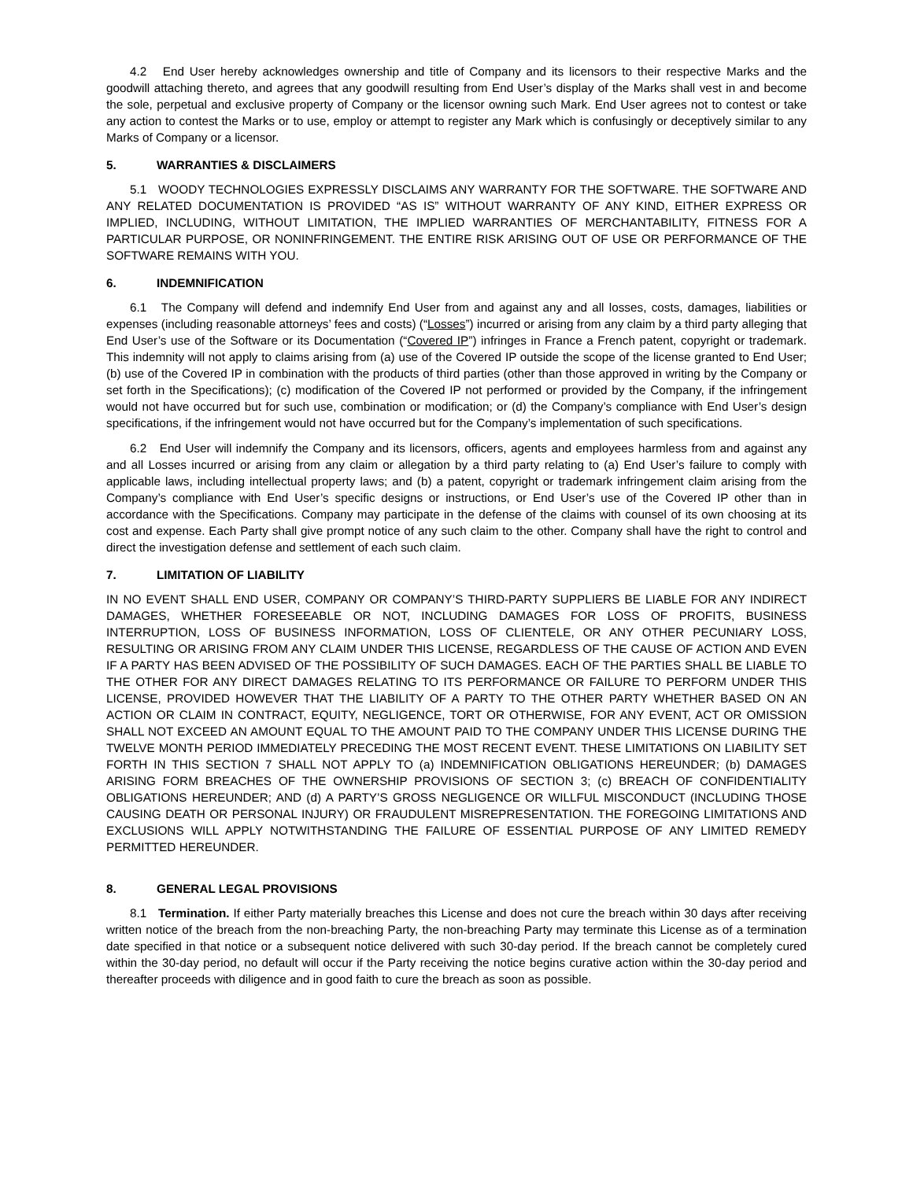4.2 End User hereby acknowledges ownership and title of Company and its licensors to their respective Marks and the goodwill attaching thereto, and agrees that any goodwill resulting from End User’s display of the Marks shall vest in and become the sole, perpetual and exclusive property of Company or the licensor owning such Mark. End User agrees not to contest or take any action to contest the Marks or to use, employ or attempt to register any Mark which is confusingly or deceptively similar to any Marks of Company or a licensor.
5. WARRANTIES & DISCLAIMERS
5.1 WOODY TECHNOLOGIES EXPRESSLY DISCLAIMS ANY WARRANTY FOR THE SOFTWARE. THE SOFTWARE AND ANY RELATED DOCUMENTATION IS PROVIDED “AS IS” WITHOUT WARRANTY OF ANY KIND, EITHER EXPRESS OR IMPLIED, INCLUDING, WITHOUT LIMITATION, THE IMPLIED WARRANTIES OF MERCHANTABILITY, FITNESS FOR A PARTICULAR PURPOSE, OR NONINFRINGEMENT. THE ENTIRE RISK ARISING OUT OF USE OR PERFORMANCE OF THE SOFTWARE REMAINS WITH YOU.
6. INDEMNIFICATION
6.1 The Company will defend and indemnify End User from and against any and all losses, costs, damages, liabilities or expenses (including reasonable attorneys’ fees and costs) (“Losses”) incurred or arising from any claim by a third party alleging that End User’s use of the Software or its Documentation (“Covered IP”) infringes in France a French patent, copyright or trademark. This indemnity will not apply to claims arising from (a) use of the Covered IP outside the scope of the license granted to End User; (b) use of the Covered IP in combination with the products of third parties (other than those approved in writing by the Company or set forth in the Specifications); (c) modification of the Covered IP not performed or provided by the Company, if the infringement would not have occurred but for such use, combination or modification; or (d) the Company’s compliance with End User’s design specifications, if the infringement would not have occurred but for the Company’s implementation of such specifications.
6.2 End User will indemnify the Company and its licensors, officers, agents and employees harmless from and against any and all Losses incurred or arising from any claim or allegation by a third party relating to (a) End User’s failure to comply with applicable laws, including intellectual property laws; and (b) a patent, copyright or trademark infringement claim arising from the Company’s compliance with End User’s specific designs or instructions, or End User’s use of the Covered IP other than in accordance with the Specifications. Company may participate in the defense of the claims with counsel of its own choosing at its cost and expense. Each Party shall give prompt notice of any such claim to the other. Company shall have the right to control and direct the investigation defense and settlement of each such claim.
7. LIMITATION OF LIABILITY
IN NO EVENT SHALL END USER, COMPANY OR COMPANY’S THIRD-PARTY SUPPLIERS BE LIABLE FOR ANY INDIRECT DAMAGES, WHETHER FORESEEABLE OR NOT, INCLUDING DAMAGES FOR LOSS OF PROFITS, BUSINESS INTERRUPTION, LOSS OF BUSINESS INFORMATION, LOSS OF CLIENTELE, OR ANY OTHER PECUNIARY LOSS, RESULTING OR ARISING FROM ANY CLAIM UNDER THIS LICENSE, REGARDLESS OF THE CAUSE OF ACTION AND EVEN IF A PARTY HAS BEEN ADVISED OF THE POSSIBILITY OF SUCH DAMAGES. EACH OF THE PARTIES SHALL BE LIABLE TO THE OTHER FOR ANY DIRECT DAMAGES RELATING TO ITS PERFORMANCE OR FAILURE TO PERFORM UNDER THIS LICENSE, PROVIDED HOWEVER THAT THE LIABILITY OF A PARTY TO THE OTHER PARTY WHETHER BASED ON AN ACTION OR CLAIM IN CONTRACT, EQUITY, NEGLIGENCE, TORT OR OTHERWISE, FOR ANY EVENT, ACT OR OMISSION SHALL NOT EXCEED AN AMOUNT EQUAL TO THE AMOUNT PAID TO THE COMPANY UNDER THIS LICENSE DURING THE TWELVE MONTH PERIOD IMMEDIATELY PRECEDING THE MOST RECENT EVENT. THESE LIMITATIONS ON LIABILITY SET FORTH IN THIS SECTION 7 SHALL NOT APPLY TO (a) INDEMNIFICATION OBLIGATIONS HEREUNDER; (b) DAMAGES ARISING FORM BREACHES OF THE OWNERSHIP PROVISIONS OF SECTION 3; (c) BREACH OF CONFIDENTIALITY OBLIGATIONS HEREUNDER; AND (d) A PARTY’S GROSS NEGLIGENCE OR WILLFUL MISCONDUCT (INCLUDING THOSE CAUSING DEATH OR PERSONAL INJURY) OR FRAUDULENT MISREPRESENTATION. THE FOREGOING LIMITATIONS AND EXCLUSIONS WILL APPLY NOTWITHSTANDING THE FAILURE OF ESSENTIAL PURPOSE OF ANY LIMITED REMEDY PERMITTED HEREUNDER.
8. GENERAL LEGAL PROVISIONS
8.1 Termination. If either Party materially breaches this License and does not cure the breach within 30 days after receiving written notice of the breach from the non-breaching Party, the non-breaching Party may terminate this License as of a termination date specified in that notice or a subsequent notice delivered with such 30-day period. If the breach cannot be completely cured within the 30-day period, no default will occur if the Party receiving the notice begins curative action within the 30-day period and thereafter proceeds with diligence and in good faith to cure the breach as soon as possible.